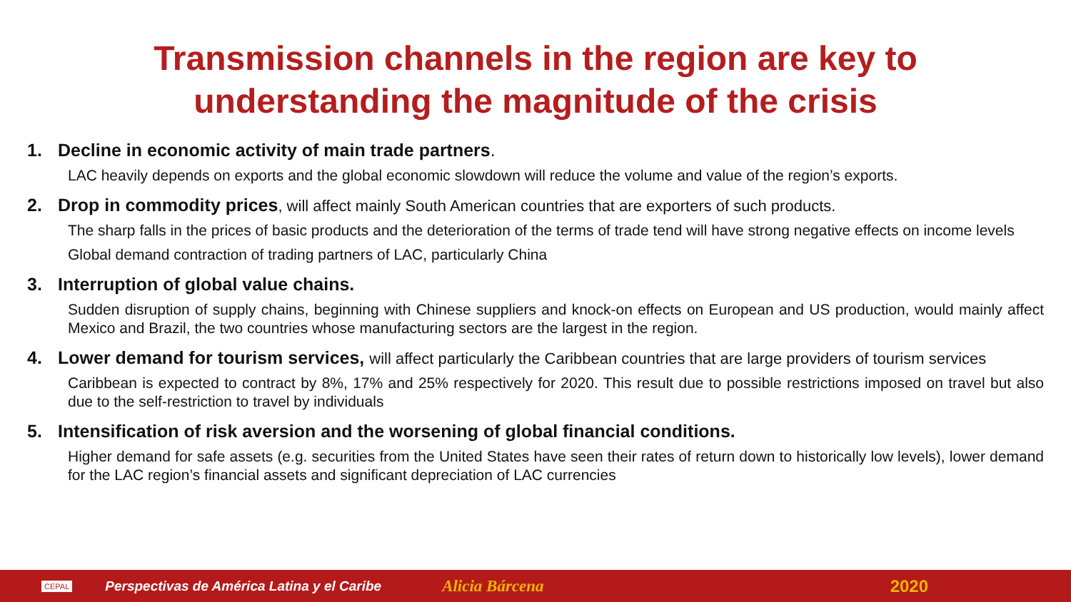Transmission channels in the region are key to
understanding the magnitude of the crisis
1. Decline in economic activity of main trade partners.
LAC heavily depends on exports and the global economic slowdown will reduce the volume and value of the region’s exports.
2. Drop in commodity prices, will affect mainly South American countries that are exporters of such products.
The sharp falls in the prices of basic products and the deterioration of the terms of trade tend will have strong negative effects on income levels
Global demand contraction of trading partners of LAC, particularly China
3. Interruption of global value chains.
Sudden disruption of supply chains, beginning with Chinese suppliers and knock-on effects on European and US production, would mainly affect Mexico and Brazil, the two countries whose manufacturing sectors are the largest in the region.
4. Lower demand for tourism services, will affect particularly the Caribbean countries that are large providers of tourism services
Caribbean is expected to contract by 8%, 17% and 25% respectively for 2020. This result due to possible restrictions imposed on travel but also due to the self-restriction to travel by individuals
5. Intensification of risk aversion and the worsening of global financial conditions.
Higher demand for safe assets (e.g. securities from the United States have seen their rates of return down to historically low levels), lower demand for the LAC region’s financial assets and significant depreciation of LAC currencies
CEPAL Perspectivas de América Latina y el Caribe Alicia Bárcena 2020